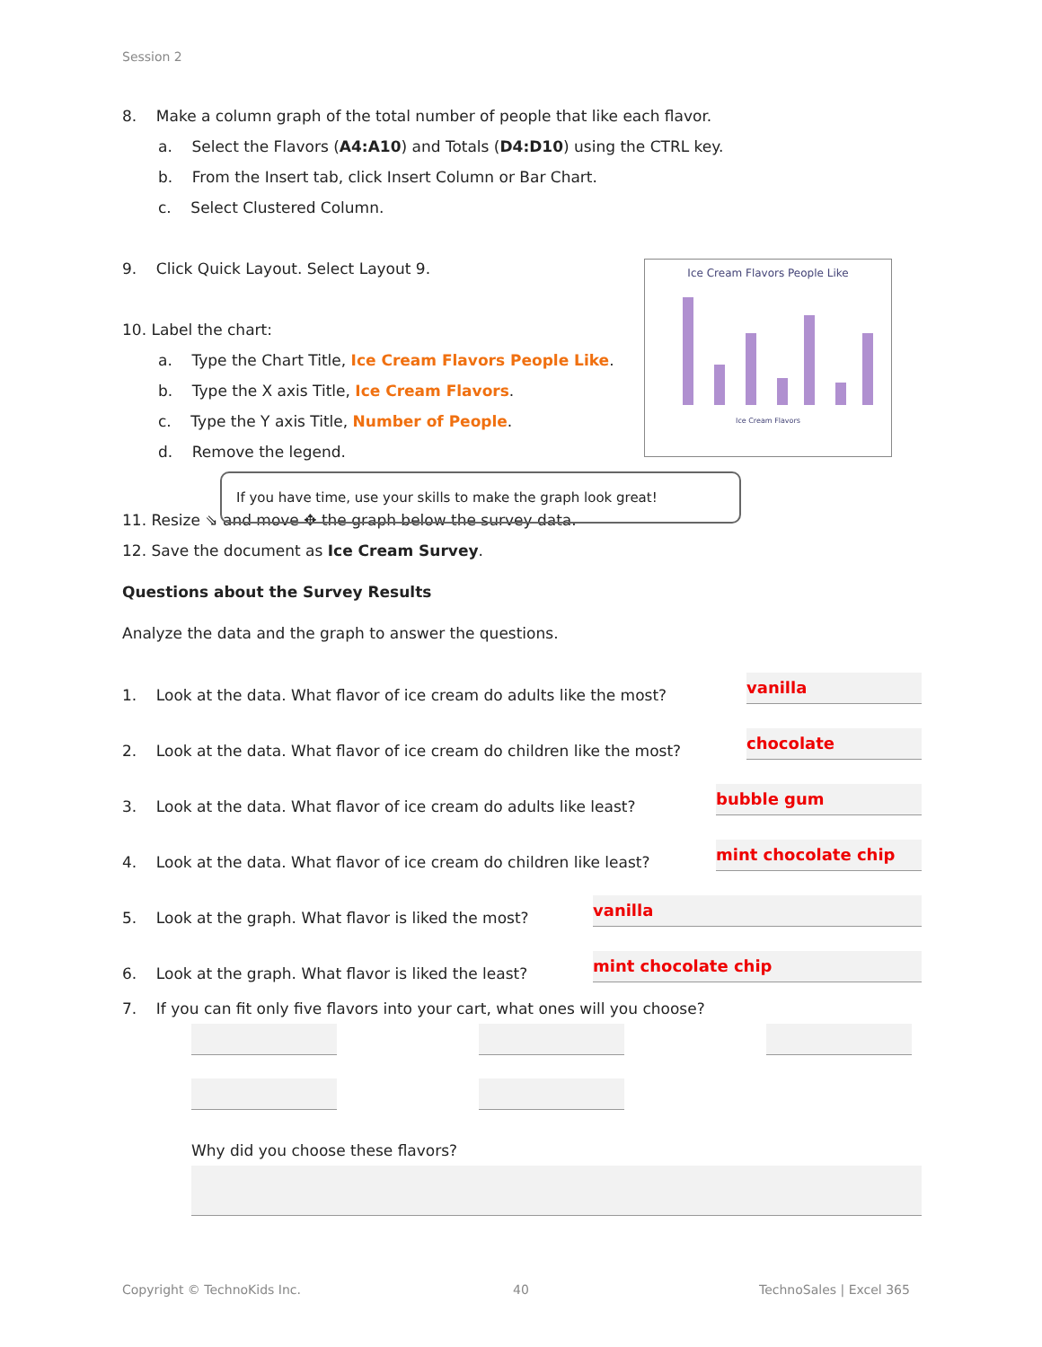Session 2
Ice Cream Flavors People Like
Ice Cream Flavors
8. Make a column graph of the total number of people that like each flavor.
a. Select the Flavors (A4:A10) and Totals (D4:D10) using the CTRL key.
b. From the Insert tab, click Insert Column or Bar Chart.
c. Select Clustered Column.
9. Click Quick Layout. Select Layout 9.
10. Label the chart:
a. Type the Chart Title, Ice Cream Flavors People Like.
b. Type the X axis Title, Ice Cream Flavors.
c. Type the Y axis Title, Number of People.
d. Remove the legend.
11. Resize ⇘ and move ✥ the graph below the survey data.
12. Save the document as Ice Cream Survey.
Questions about the Survey Results
Analyze the data and the graph to answer the questions.
1. Look at the data. What flavor of ice cream do adults like the most? vanilla
2. Look at the data. What flavor of ice cream do children like the most? chocolate
3. Look at the data. What flavor of ice cream do adults like least? bubble gum
4. Look at the data. What flavor of ice cream do children like least? mint chocolate chip
5. Look at the graph. What flavor is liked the most? vanilla
6. Look at the graph. What flavor is liked the least? mint chocolate chip
7. If you can fit only five flavors into your cart, what ones will you choose?
Why did you choose these flavors?
If you have time, use your skills to make the graph look great!
Copyright © TechnoKids Inc. 40 TechnoSales | Excel 365